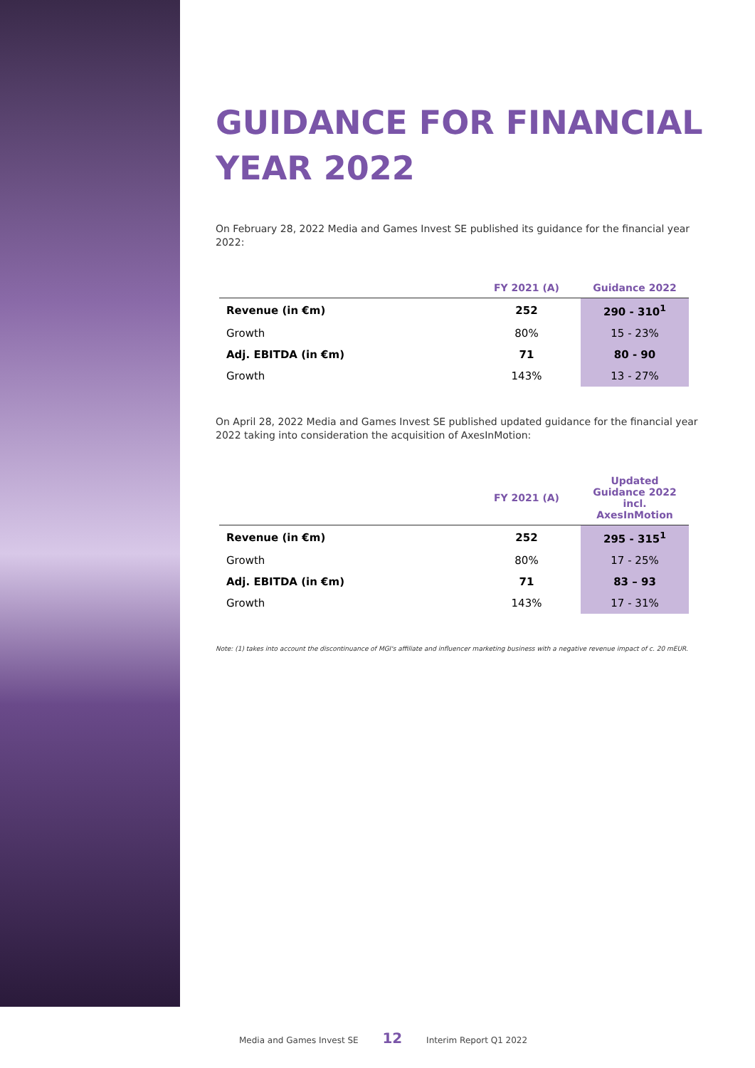GUIDANCE FOR FINANCIAL
YEAR 2022
On February 28, 2022 Media and Games Invest SE published its guidance for the financial year 2022:
| | FY 2021 (A) | Guidance 2022 |
| --- | --- | --- |
| Revenue (in €m) | 252 | 290 - 310<sup>1</sup> |
| Growth | 80% | 15 - 23% |
| Adj. EBITDA (in €m) | 71 | 80 - 90 |
| Growth | 143% | 13 - 27% |
On April 28, 2022 Media and Games Invest SE published updated guidance for the financial year 2022 taking into consideration the acquisition of AxesInMotion:
| | FY 2021 (A) | Updated Guidance 2022 incl. AxesInMotion |
| --- | --- | --- |
| Revenue (in €m) | 252 | 295 - 315<sup>1</sup> |
| Growth | 80% | 17 - 25% |
| Adj. EBITDA (in €m) | 71 | 83 – 93 |
| Growth | 143% | 17 - 31% |
Note: (1) takes into account the discontinuance of MGI's affiliate and influencer marketing business with a negative revenue impact of c. 20 mEUR.
Media and Games Invest SE 12 Interim Report Q1 2022